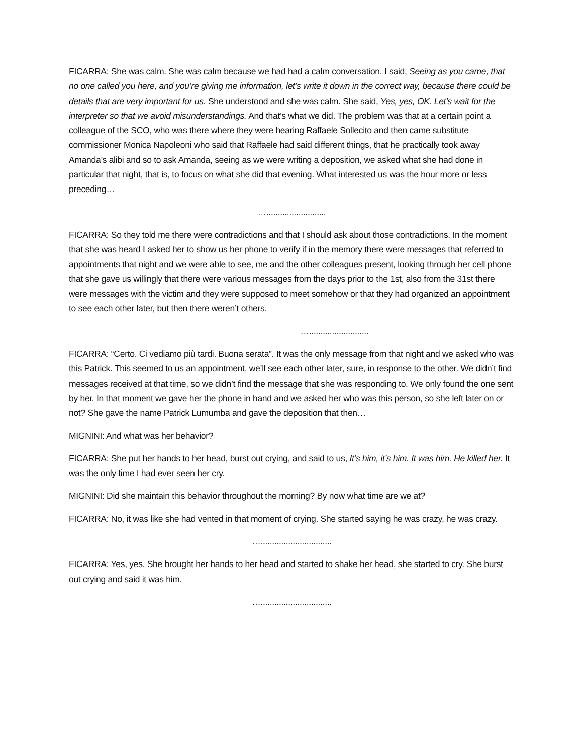FICARRA: She was calm. She was calm because we had had a calm conversation. I said, Seeing as you came, that no one called you here, and you’re giving me information, let’s write it down in the correct way, because there could be details that are very important for us. She understood and she was calm. She said, Yes, yes, OK. Let’s wait for the interpreter so that we avoid misunderstandings. And that’s what we did. The problem was that at a certain point a colleague of the SCO, who was there where they were hearing Raffaele Sollecito and then came substitute commissioner Monica Napoleoni who said that Raffaele had said different things, that he practically took away Amanda’s alibi and so to ask Amanda, seeing as we were writing a deposition, we asked what she had done in particular that night, that is, to focus on what she did that evening. What interested us was the hour more or less preceding…
…..........................
FICARRA: So they told me there were contradictions and that I should ask about those contradictions. In the moment that she was heard I asked her to show us her phone to verify if in the memory there were messages that referred to appointments that night and we were able to see, me and the other colleagues present, looking through her cell phone that she gave us willingly that there were various messages from the days prior to the 1st, also from the 31st there were messages with the victim and they were supposed to meet somehow or that they had organized an appointment to see each other later, but then there weren’t others.
…..........................
FICARRA: “Certo. Ci vediamo più tardi. Buona serata”. It was the only message from that night and we asked who was this Patrick. This seemed to us an appointment, we’ll see each other later, sure, in response to the other. We didn’t find messages received at that time, so we didn’t find the message that she was responding to. We only found the one sent by her. In that moment we gave her the phone in hand and we asked her who was this person, so she left later on or not? She gave the name Patrick Lumumba and gave the deposition that then…
MIGNINI: And what was her behavior?
FICARRA: She put her hands to her head, burst out crying, and said to us, It’s him, it’s him. It was him. He killed her. It was the only time I had ever seen her cry.
MIGNINI: Did she maintain this behavior throughout the morning? By now what time are we at?
FICARRA: No, it was like she had vented in that moment of crying. She started saying he was crazy, he was crazy.
…...............................
FICARRA: Yes, yes. She brought her hands to her head and started to shake her head, she started to cry. She burst out crying and said it was him.
…...............................